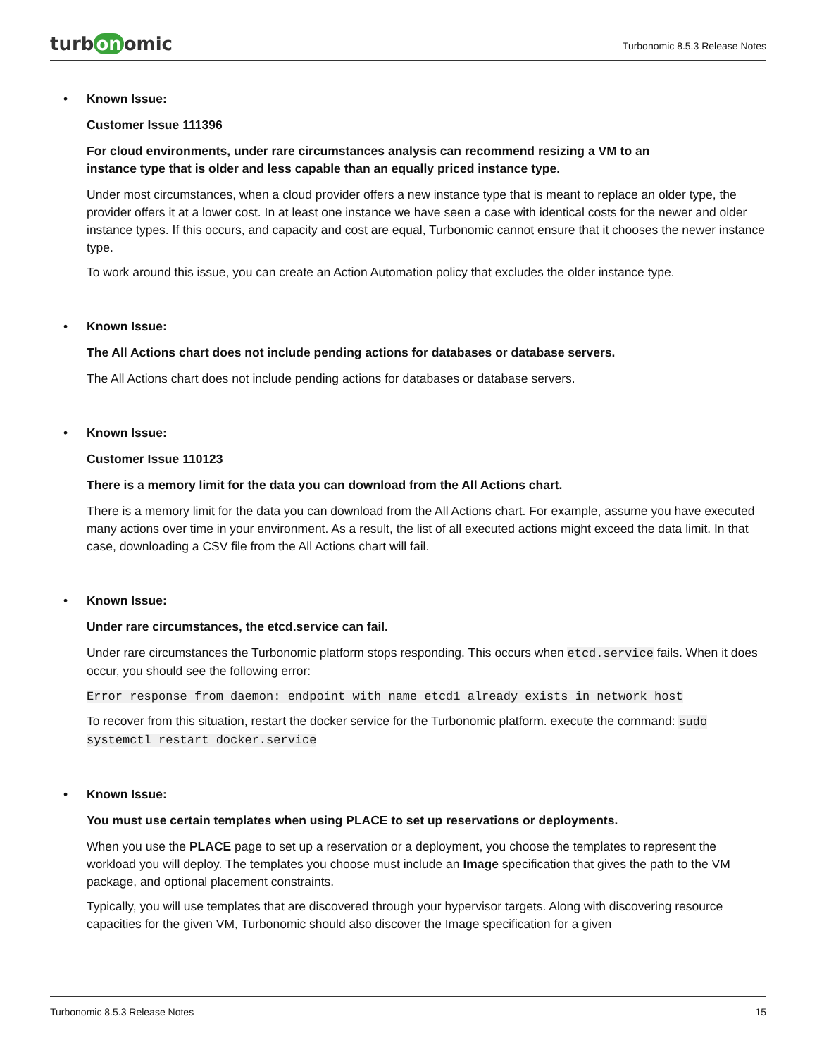turb on omic
Turbonomic 8.5.3 Release Notes
• Known Issue:
Customer Issue 111396
For cloud environments, under rare circumstances analysis can recommend resizing a VM to an
instance type that is older and less capable than an equally priced instance type.
Under most circumstances, when a cloud provider offers a new instance type that is meant to replace an older type, the provider offers it at a lower cost. In at least one instance we have seen a case with identical costs for the newer and older instance types. If this occurs, and capacity and cost are equal, Turbonomic cannot ensure that it chooses the newer instance type.
To work around this issue, you can create an Action Automation policy that excludes the older instance type.
• Known Issue:
The All Actions chart does not include pending actions for databases or database servers.
The All Actions chart does not include pending actions for databases or database servers.
• Known Issue:
Customer Issue 110123
There is a memory limit for the data you can download from the All Actions chart.
There is a memory limit for the data you can download from the All Actions chart. For example, assume you have executed many actions over time in your environment. As a result, the list of all executed actions might exceed the data limit. In that case, downloading a CSV file from the All Actions chart will fail.
• Known Issue:
Under rare circumstances, the etcd.service can fail.
Under rare circumstances the Turbonomic platform stops responding. This occurs when etcd.service fails. When it does occur, you should see the following error:
Error response from daemon: endpoint with name etcd1 already exists in network host
To recover from this situation, restart the docker service for the Turbonomic platform. execute the command: sudo systemctl restart docker.service
• Known Issue:
You must use certain templates when using PLACE to set up reservations or deployments.
When you use the PLACE page to set up a reservation or a deployment, you choose the templates to represent the workload you will deploy. The templates you choose must include an Image specification that gives the path to the VM package, and optional placement constraints.
Typically, you will use templates that are discovered through your hypervisor targets. Along with discovering resource capacities for the given VM, Turbonomic should also discover the Image specification for a given
Turbonomic 8.5.3 Release Notes 15